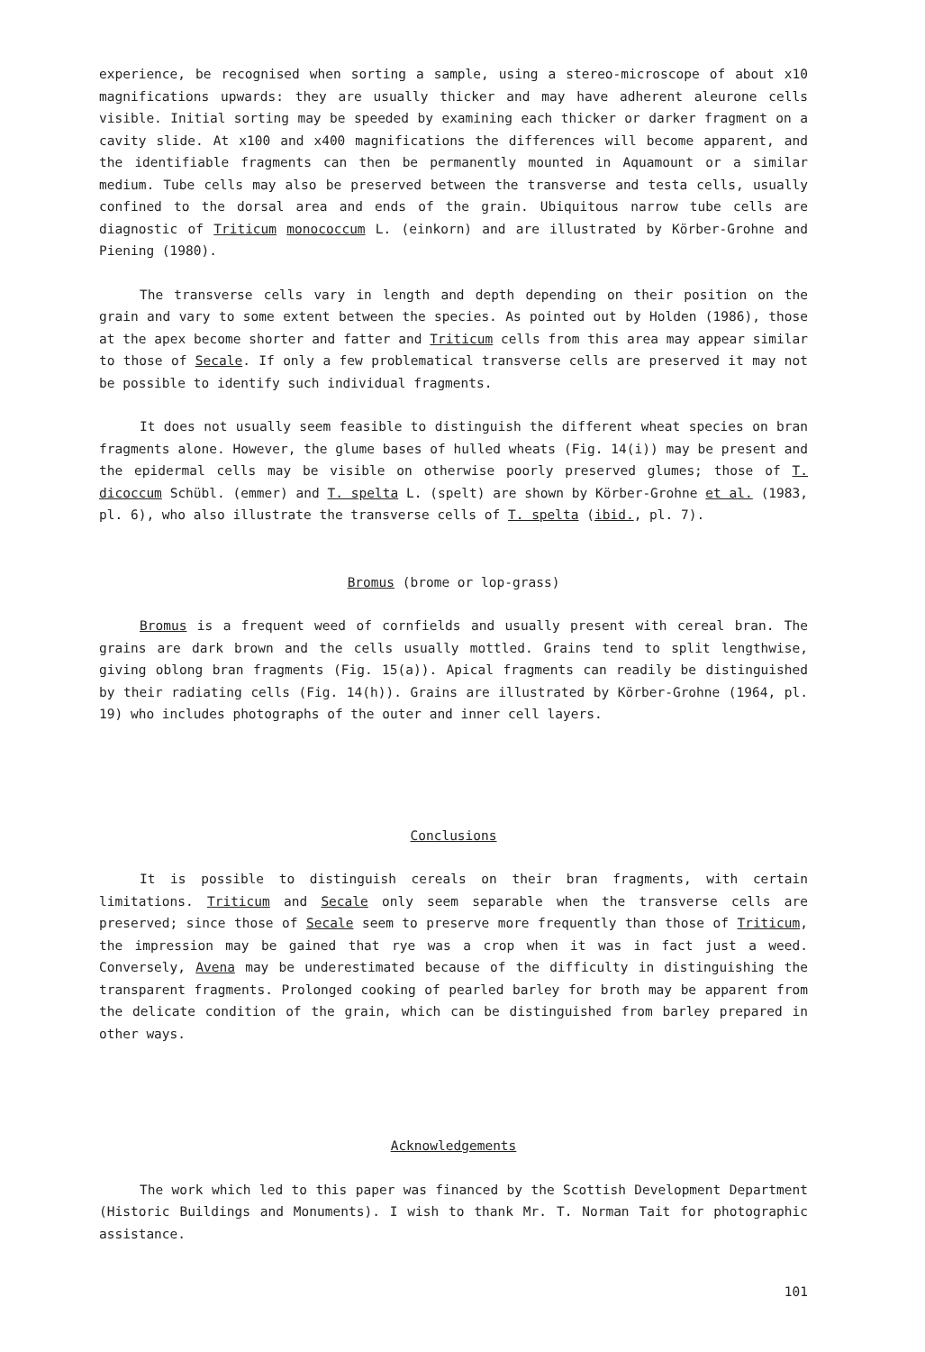experience, be recognised when sorting a sample, using a stereo-microscope of about x10 magnifications upwards: they are usually thicker and may have adherent aleurone cells visible. Initial sorting may be speeded by examining each thicker or darker fragment on a cavity slide. At x100 and x400 magnifications the differences will become apparent, and the identifiable fragments can then be permanently mounted in Aquamount or a similar medium. Tube cells may also be preserved between the transverse and testa cells, usually confined to the dorsal area and ends of the grain. Ubiquitous narrow tube cells are diagnostic of Triticum monococcum L. (einkorn) and are illustrated by Körber-Grohne and Piening (1980).
The transverse cells vary in length and depth depending on their position on the grain and vary to some extent between the species. As pointed out by Holden (1986), those at the apex become shorter and fatter and Triticum cells from this area may appear similar to those of Secale. If only a few problematical transverse cells are preserved it may not be possible to identify such individual fragments.
It does not usually seem feasible to distinguish the different wheat species on bran fragments alone. However, the glume bases of hulled wheats (Fig. 14(i)) may be present and the epidermal cells may be visible on otherwise poorly preserved glumes; those of T. dicoccum Schübl. (emmer) and T. spelta L. (spelt) are shown by Körber-Grohne et al. (1983, pl. 6), who also illustrate the transverse cells of T. spelta (ibid., pl. 7).
Bromus (brome or lop-grass)
Bromus is a frequent weed of cornfields and usually present with cereal bran. The grains are dark brown and the cells usually mottled. Grains tend to split lengthwise, giving oblong bran fragments (Fig. 15(a)). Apical fragments can readily be distinguished by their radiating cells (Fig. 14(h)). Grains are illustrated by Körber-Grohne (1964, pl. 19) who includes photographs of the outer and inner cell layers.
Conclusions
It is possible to distinguish cereals on their bran fragments, with certain limitations. Triticum and Secale only seem separable when the transverse cells are preserved; since those of Secale seem to preserve more frequently than those of Triticum, the impression may be gained that rye was a crop when it was in fact just a weed. Conversely, Avena may be underestimated because of the difficulty in distinguishing the transparent fragments. Prolonged cooking of pearled barley for broth may be apparent from the delicate condition of the grain, which can be distinguished from barley prepared in other ways.
Acknowledgements
The work which led to this paper was financed by the Scottish Development Department (Historic Buildings and Monuments). I wish to thank Mr. T. Norman Tait for photographic assistance.
101